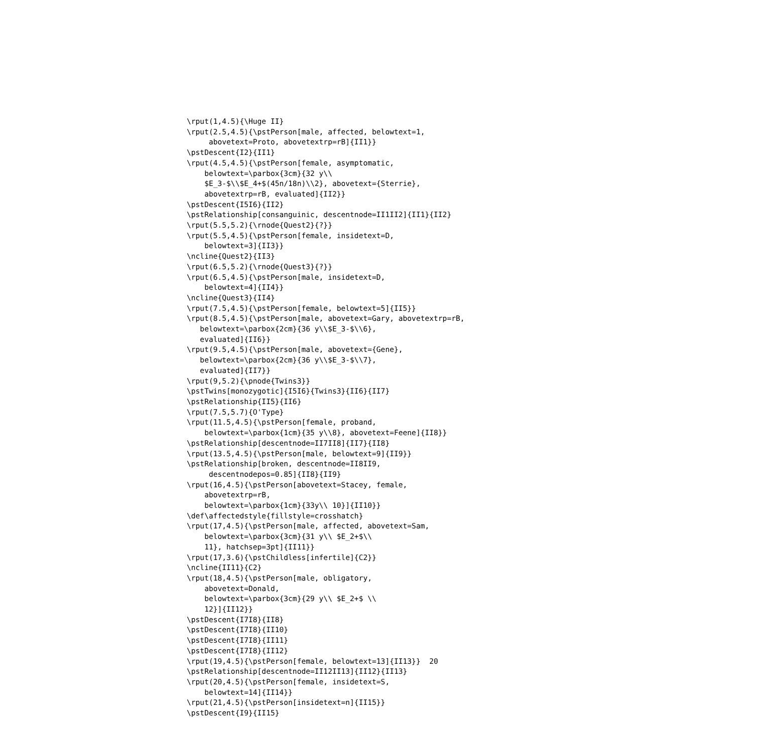\rput(1,4.5){\Huge II}
\rput(2.5,4.5){\pstPerson[male, affected, belowtext=1,
     abovetext=Proto, abovetextrp=rB]{II1}}
\pstDescent{I2}{II1}
\rput(4.5,4.5){\pstPerson[female, asymptomatic,
    belowtext=\parbox{3cm}{32 y\\
    $E_3-$\\$E_4+$(45n/18n)\\2}, abovetext={Sterrie},
    abovetextrp=rB, evaluated]{II2}}
\pstDescent{I5I6}{II2}
\pstRelationship[consanguinic, descentnode=II1II2]{II1}{II2}
\rput(5.5,5.2){\rnode{Quest2}{?}}
\rput(5.5,4.5){\pstPerson[female, insidetext=D,
    belowtext=3]{II3}}
\ncline{Quest2}{II3}
\rput(6.5,5.2){\rnode{Quest3}{?}}
\rput(6.5,4.5){\pstPerson[male, insidetext=D,
    belowtext=4]{II4}}
\ncline{Quest3}{II4}
\rput(7.5,4.5){\pstPerson[female, belowtext=5]{II5}}
\rput(8.5,4.5){\pstPerson[male, abovetext=Gary, abovetextrp=rB,
   belowtext=\parbox{2cm}{36 y\\$E_3-$\\6},
   evaluated]{II6}}
\rput(9.5,4.5){\pstPerson[male, abovetext={Gene},
   belowtext=\parbox{2cm}{36 y\\$E_3-$\\7},
   evaluated]{II7}}
\rput(9,5.2){\pnode{Twins3}}
\pstTwins[monozygotic]{I5I6}{Twins3}{II6}{II7}
\pstRelationship{II5}{II6}
\rput(7.5,5.7){O'Type}
\rput(11.5,4.5){\pstPerson[female, proband,
    belowtext=\parbox{1cm}{35 y\\8}, abovetext=Feene]{II8}}
\pstRelationship[descentnode=II7II8]{II7}{II8}
\rput(13.5,4.5){\pstPerson[male, belowtext=9]{II9}}
\pstRelationship[broken, descentnode=II8II9,
     descentnodepos=0.85]{II8}{II9}
\rput(16,4.5){\pstPerson[abovetext=Stacey, female,
    abovetextrp=rB,
    belowtext=\parbox{1cm}{33y\\ 10}]{II10}}
\def\affectedstyle{fillstyle=crosshatch}
\rput(17,4.5){\pstPerson[male, affected, abovetext=Sam,
    belowtext=\parbox{3cm}{31 y\\ $E_2+$\\
    11}, hatchsep=3pt]{II11}}
\rput(17,3.6){\pstChildless[infertile]{C2}}
\ncline{II11}{C2}
\rput(18,4.5){\pstPerson[male, obligatory,
    abovetext=Donald,
    belowtext=\parbox{3cm}{29 y\\ $E_2+$ \\
    12}]{II12}}
\pstDescent{I7I8}{II8}
\pstDescent{I7I8}{II10}
\pstDescent{I7I8}{II11}
\pstDescent{I7I8}{II12}
\rput(19,4.5){\pstPerson[female, belowtext=13]{II13}}  20
\pstRelationship[descentnode=II12II13]{II12}{II13}
\rput(20,4.5){\pstPerson[female, insidetext=S,
    belowtext=14]{II14}}
\rput(21,4.5){\pstPerson[insidetext=n]{II15}}
\pstDescent{I9}{II15}